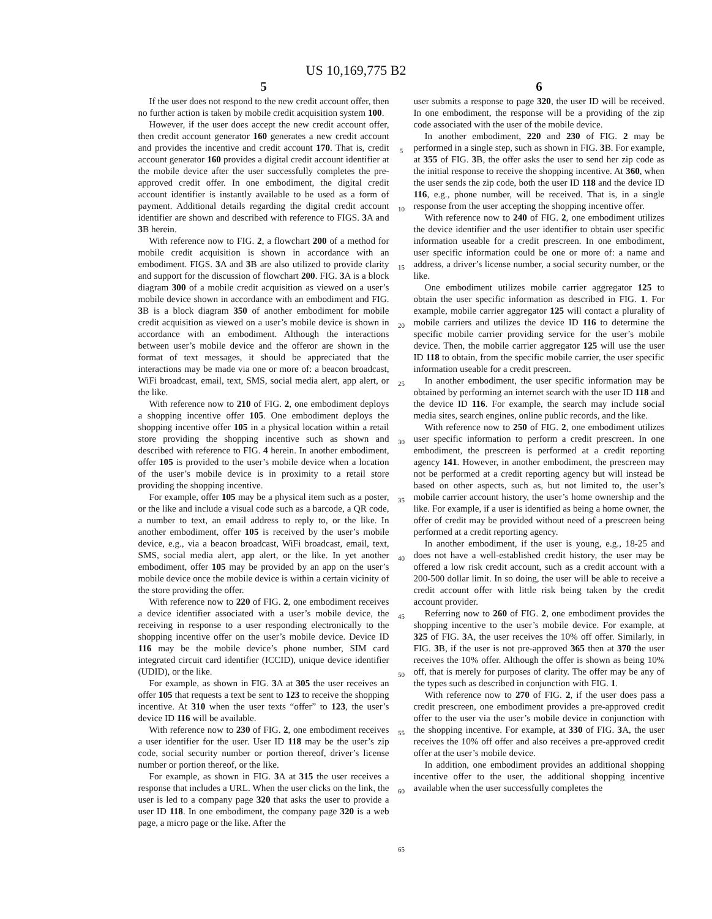US 10,169,775 B2
5
If the user does not respond to the new credit account offer, then no further action is taken by mobile credit acquisition system 100.
However, if the user does accept the new credit account offer, then credit account generator 160 generates a new credit account and provides the incentive and credit account 170. That is, credit account generator 160 provides a digital credit account identifier at the mobile device after the user successfully completes the pre-approved credit offer. In one embodiment, the digital credit account identifier is instantly available to be used as a form of payment. Additional details regarding the digital credit account identifier are shown and described with reference to FIGS. 3 A and 3 B herein.
With reference now to FIG. 2, a flowchart 200 of a method for mobile credit acquisition is shown in accordance with an embodiment. FIGS. 3 A and 3 B are also utilized to provide clarity and support for the discussion of flowchart 200. FIG. 3 A is a block diagram 300 of a mobile credit acquisition as viewed on a user’s mobile device shown in accordance with an embodiment and FIG. 3 B is a block diagram 350 of another embodiment for mobile credit acquisition as viewed on a user’s mobile device is shown in accordance with an embodiment. Although the interactions between user’s mobile device and the offeror are shown in the format of text messages, it should be appreciated that the interactions may be made via one or more of: a beacon broadcast, WiFi broadcast, email, text, SMS, social media alert, app alert, or the like.
With reference now to 210 of FIG. 2, one embodiment deploys a shopping incentive offer 105. One embodiment deploys the shopping incentive offer 105 in a physical location within a retail store providing the shopping incentive such as shown and described with reference to FIG. 4 herein. In another embodiment, offer 105 is provided to the user’s mobile device when a location of the user’s mobile device is in proximity to a retail store providing the shopping incentive.
For example, offer 105 may be a physical item such as a poster, or the like and include a visual code such as a barcode, a QR code, a number to text, an email address to reply to, or the like. In another embodiment, offer 105 is received by the user’s mobile device, e.g., via a beacon broadcast, WiFi broadcast, email, text, SMS, social media alert, app alert, or the like. In yet another embodiment, offer 105 may be provided by an app on the user’s mobile device once the mobile device is within a certain vicinity of the store providing the offer.
With reference now to 220 of FIG. 2, one embodiment receives a device identifier associated with a user’s mobile device, the receiving in response to a user responding electronically to the shopping incentive offer on the user’s mobile device. Device ID 116 may be the mobile device’s phone number, SIM card integrated circuit card identifier (ICCID), unique device identifier (UDID), or the like.
For example, as shown in FIG. 3 A at 305 the user receives an offer 105 that requests a text be sent to 123 to receive the shopping incentive. At 310 when the user texts “offer” to 123, the user’s device ID 116 will be available.
With reference now to 230 of FIG. 2, one embodiment receives a user identifier for the user. User ID 118 may be the user’s zip code, social security number or portion thereof, driver’s license number or portion thereof, or the like.
For example, as shown in FIG. 3 A at 315 the user receives a response that includes a URL. When the user clicks on the link, the user is led to a company page 320 that asks the user to provide a user ID 118. In one embodiment, the company page 320 is a web page, a micro page or the like. After the
5
10
15
20
25
30
35
40
45
50
55
60
65
6
user submits a response to page 320, the user ID will be received. In one embodiment, the response will be a providing of the zip code associated with the user of the mobile device.
In another embodiment, 220 and 230 of FIG. 2 may be performed in a single step, such as shown in FIG. 3 B. For example, at 355 of FIG. 3 B, the offer asks the user to send her zip code as the initial response to receive the shopping incentive. At 360, when the user sends the zip code, both the user ID 118 and the device ID 116, e.g., phone number, will be received. That is, in a single response from the user accepting the shopping incentive offer.
With reference now to 240 of FIG. 2, one embodiment utilizes the device identifier and the user identifier to obtain user specific information useable for a credit prescreen. In one embodiment, user specific information could be one or more of: a name and address, a driver’s license number, a social security number, or the like.
One embodiment utilizes mobile carrier aggregator 125 to obtain the user specific information as described in FIG. 1. For example, mobile carrier aggregator 125 will contact a plurality of mobile carriers and utilizes the device ID 116 to determine the specific mobile carrier providing service for the user’s mobile device. Then, the mobile carrier aggregator 125 will use the user ID 118 to obtain, from the specific mobile carrier, the user specific information useable for a credit prescreen.
In another embodiment, the user specific information may be obtained by performing an internet search with the user ID 118 and the device ID 116. For example, the search may include social media sites, search engines, online public records, and the like.
With reference now to 250 of FIG. 2, one embodiment utilizes user specific information to perform a credit prescreen. In one embodiment, the prescreen is performed at a credit reporting agency 141. However, in another embodiment, the prescreen may not be performed at a credit reporting agency but will instead be based on other aspects, such as, but not limited to, the user’s mobile carrier account history, the user’s home ownership and the like. For example, if a user is identified as being a home owner, the offer of credit may be provided without need of a prescreen being performed at a credit reporting agency.
In another embodiment, if the user is young, e.g., 18-25 and does not have a well-established credit history, the user may be offered a low risk credit account, such as a credit account with a 200-500 dollar limit. In so doing, the user will be able to receive a credit account offer with little risk being taken by the credit account provider.
Referring now to 260 of FIG. 2, one embodiment provides the shopping incentive to the user’s mobile device. For example, at 325 of FIG. 3 A, the user receives the 10% off offer. Similarly, in FIG. 3 B, if the user is not pre-approved 365 then at 370 the user receives the 10% offer. Although the offer is shown as being 10% off, that is merely for purposes of clarity. The offer may be any of the types such as described in conjunction with FIG. 1.
With reference now to 270 of FIG. 2, if the user does pass a credit prescreen, one embodiment provides a pre-approved credit offer to the user via the user’s mobile device in conjunction with the shopping incentive. For example, at 330 of FIG. 3 A, the user receives the 10% off offer and also receives a pre-approved credit offer at the user’s mobile device.
In addition, one embodiment provides an additional shopping incentive offer to the user, the additional shopping incentive available when the user successfully completes the